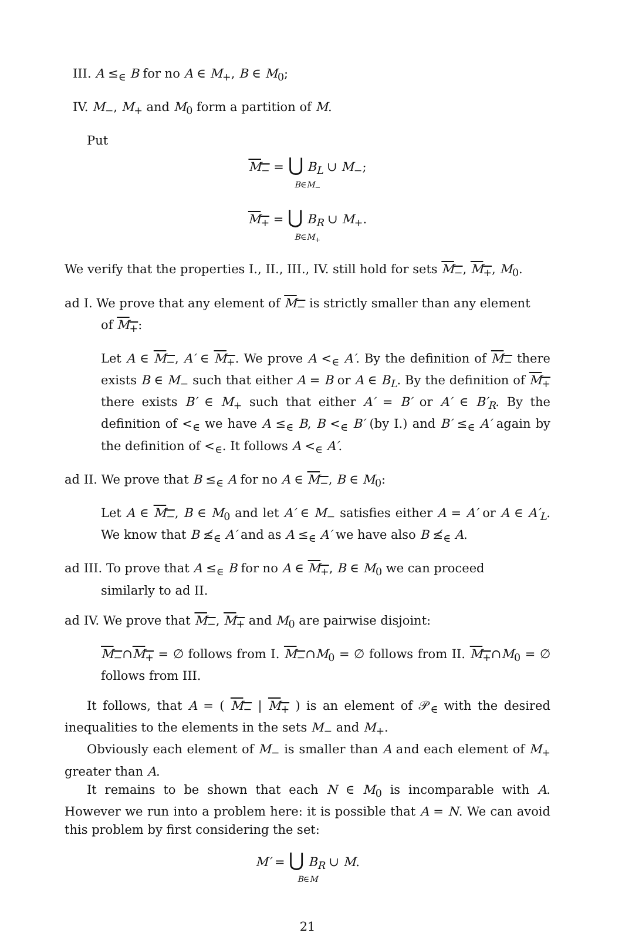III. A ≤<sub>∈</sub> B for no A ∈ M<sub>+</sub>, B ∈ M<sub>0</sub>;
IV. M<sub>−</sub>, M<sub>+</sub> and M<sub>0</sub> form a partition of M.
Put
M<sub>−</sub> = ⋃ B<sub>L</sub> ∪ M<sub>−</sub>;
B∈M<sub>−</sub>
M<sub>+</sub> = ⋃ B<sub>R</sub> ∪ M<sub>+</sub>.
B∈M<sub>+</sub>
We verify that the properties I., II., III., IV. still hold for sets M<sub>−</sub>, M<sub>+</sub>, M<sub>0</sub>.
ad I. We prove that any element of M<sub>−</sub> is strictly smaller than any element
of M<sub>+</sub>:
Let A ∈ M<sub>−</sub>, A′ ∈ M<sub>+</sub>. We prove A <<sub>∈</sub> A′. By the definition of M<sub>−</sub> there exists B ∈ M<sub>−</sub> such that either A = B or A ∈ B<sub>L</sub>. By the definition of M<sub>+</sub> there exists B′ ∈ M<sub>+</sub> such that either A′ = B′ or A′ ∈ B′<sub>R</sub>. By the definition of <<sub>∈</sub> we have A ≤<sub>∈</sub> B, B <<sub>∈</sub> B′ (by I.) and B′ ≤<sub>∈</sub> A′ again by the definition of <<sub>∈</sub>. It follows A <<sub>∈</sub> A′.
ad II. We prove that B ≤<sub>∈</sub> A for no A ∈ M<sub>−</sub>, B ∈ M<sub>0</sub>:
Let A ∈ M<sub>−</sub>, B ∈ M<sub>0</sub> and let A′ ∈ M<sub>−</sub> satisfies either A = A′ or A ∈ A′<sub>L</sub>. We know that B ≰<sub>∈</sub> A′ and as A ≤<sub>∈</sub> A′ we have also B ≰<sub>∈</sub> A.
ad III. To prove that A ≤<sub>∈</sub> B for no A ∈ M<sub>+</sub>, B ∈ M<sub>0</sub> we can proceed
similarly to ad II.
ad IV. We prove that M<sub>−</sub>, M<sub>+</sub> and M<sub>0</sub> are pairwise disjoint:
M<sub>−</sub>∩M<sub>+</sub> = ∅ follows from I. M<sub>−</sub>∩M<sub>0</sub> = ∅ follows from II. M<sub>+</sub>∩M<sub>0</sub> = ∅ follows from III.
It follows, that A = ( M<sub>−</sub> | M<sub>+</sub> ) is an element of 𝒫<sub>∈</sub> with the desired inequalities to the elements in the sets M<sub>−</sub> and M<sub>+</sub>.
Obviously each element of M<sub>−</sub> is smaller than A and each element of M<sub>+</sub> greater than A.
It remains to be shown that each N ∈ M<sub>0</sub> is incomparable with A. However we run into a problem here: it is possible that A = N. We can avoid this problem by first considering the set:
M′ = ⋃ B<sub>R</sub> ∪ M.
B∈M
21